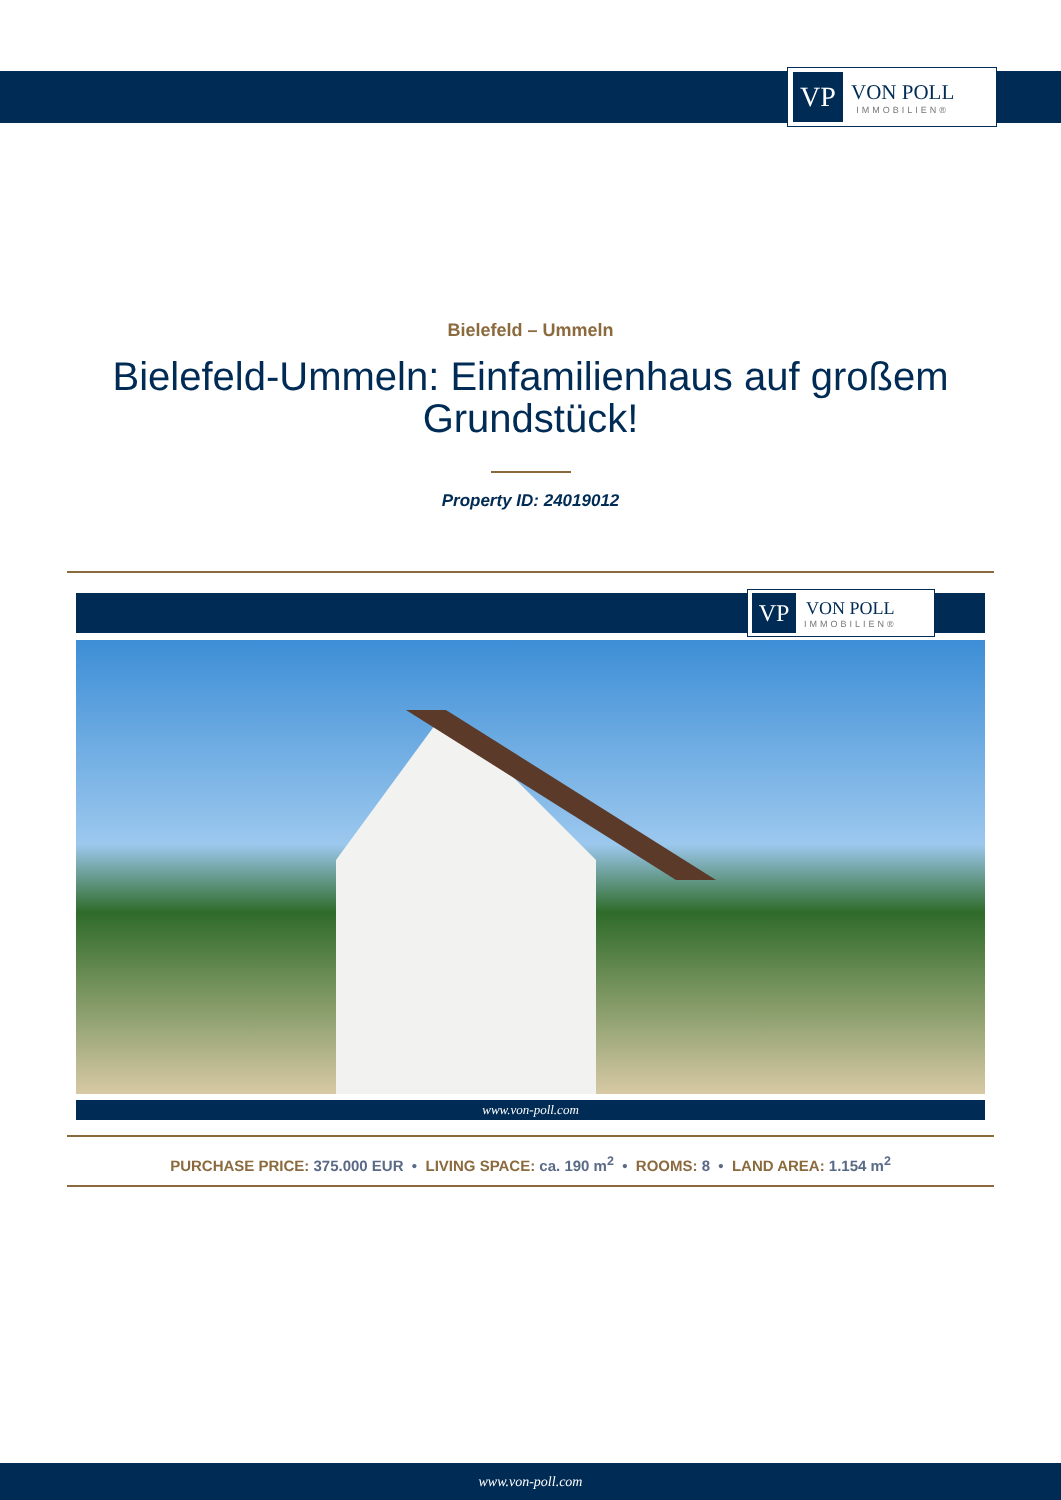VP
VON POLL
IMMOBILIEN®
Bielefeld – Ummeln
Bielefeld-Ummeln: Einfamilienhaus auf großem Grundstück!
Property ID: 24019012
VP
VON POLL
IMMOBILIEN®
www.von-poll.com
PURCHASE PRICE: 375.000 EUR • LIVING SPACE: ca. 190 m<sup>2</sup> • ROOMS: 8 • LAND AREA: 1.154 m<sup>2</sup>
www.von-poll.com